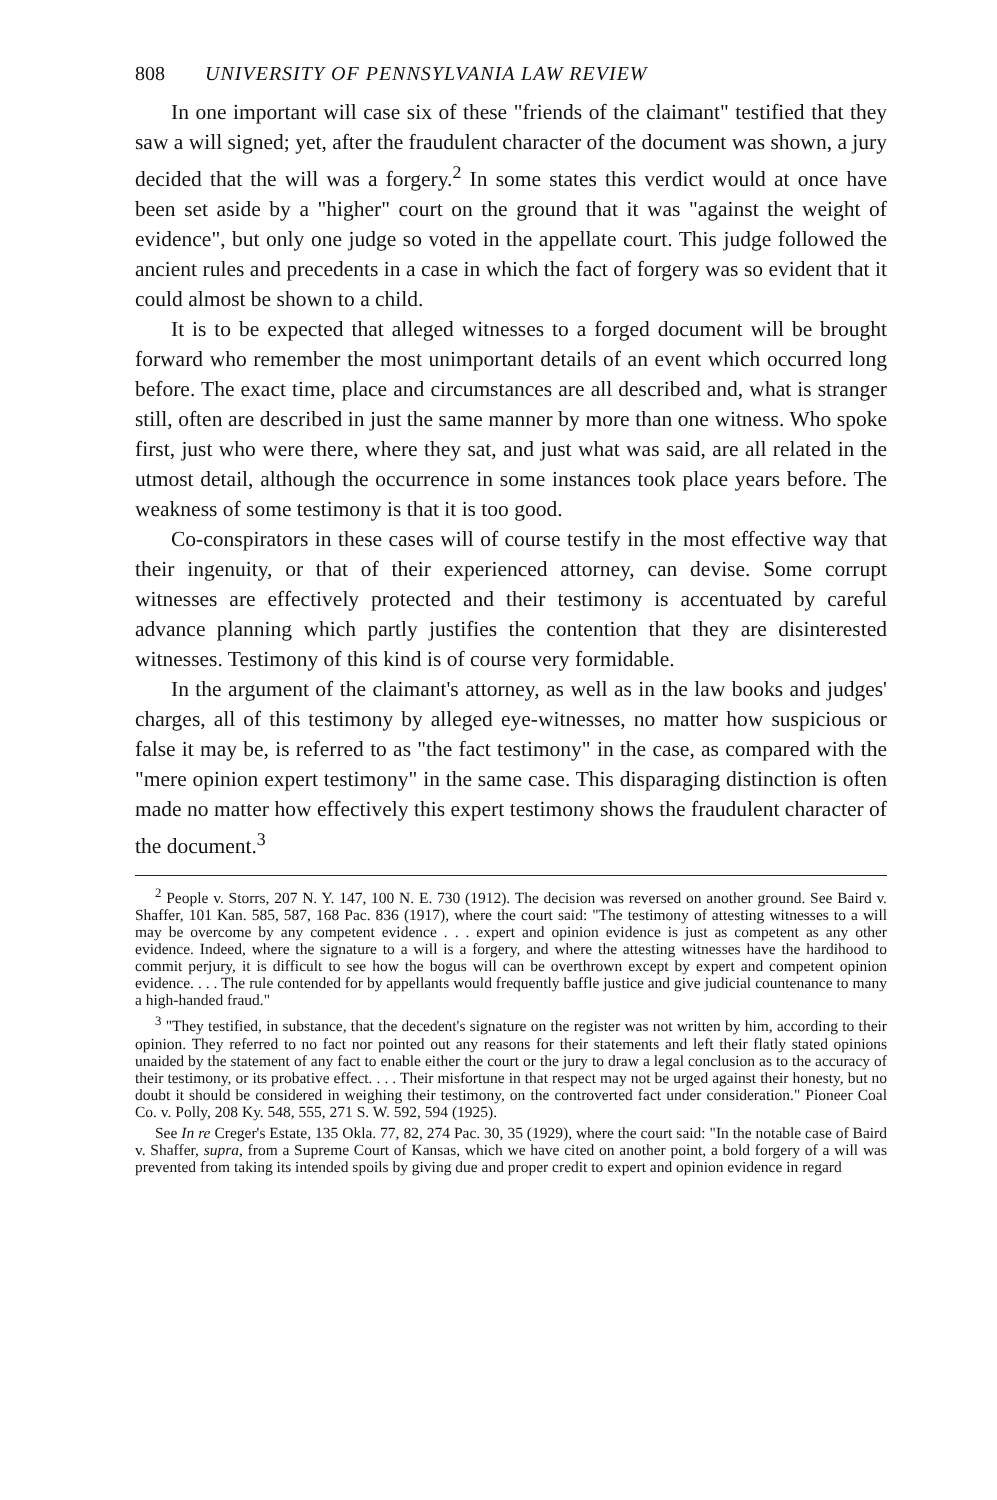808 UNIVERSITY OF PENNSYLVANIA LAW REVIEW
In one important will case six of these "friends of the claimant" testified that they saw a will signed; yet, after the fraudulent character of the document was shown, a jury decided that the will was a forgery.<sup>2</sup> In some states this verdict would at once have been set aside by a "higher" court on the ground that it was "against the weight of evidence", but only one judge so voted in the appellate court. This judge followed the ancient rules and precedents in a case in which the fact of forgery was so evident that it could almost be shown to a child.
It is to be expected that alleged witnesses to a forged document will be brought forward who remember the most unimportant details of an event which occurred long before. The exact time, place and circumstances are all described and, what is stranger still, often are described in just the same manner by more than one witness. Who spoke first, just who were there, where they sat, and just what was said, are all related in the utmost detail, although the occurrence in some instances took place years before. The weakness of some testimony is that it is too good.
Co-conspirators in these cases will of course testify in the most effective way that their ingenuity, or that of their experienced attorney, can devise. Some corrupt witnesses are effectively protected and their testimony is accentuated by careful advance planning which partly justifies the contention that they are disinterested witnesses. Testimony of this kind is of course very formidable.
In the argument of the claimant's attorney, as well as in the law books and judges' charges, all of this testimony by alleged eye-witnesses, no matter how suspicious or false it may be, is referred to as "the fact testimony" in the case, as compared with the "mere opinion expert testimony" in the same case. This disparaging distinction is often made no matter how effectively this expert testimony shows the fraudulent character of the document.<sup>3</sup>
<sup>2</sup> People v. Storrs, 207 N. Y. 147, 100 N. E. 730 (1912). The decision was reversed on another ground. See Baird v. Shaffer, 101 Kan. 585, 587, 168 Pac. 836 (1917), where the court said: "The testimony of attesting witnesses to a will may be overcome by any competent evidence . . . expert and opinion evidence is just as competent as any other evidence. Indeed, where the signature to a will is a forgery, and where the attesting witnesses have the hardihood to commit perjury, it is difficult to see how the bogus will can be overthrown except by expert and competent opinion evidence. . . . The rule contended for by appellants would frequently baffle justice and give judicial countenance to many a high-handed fraud."
<sup>3</sup> "They testified, in substance, that the decedent's signature on the register was not written by him, according to their opinion. They referred to no fact nor pointed out any reasons for their statements and left their flatly stated opinions unaided by the statement of any fact to enable either the court or the jury to draw a legal conclusion as to the accuracy of their testimony, or its probative effect. . . . Their misfortune in that respect may not be urged against their honesty, but no doubt it should be considered in weighing their testimony, on the controverted fact under consideration." Pioneer Coal Co. v. Polly, 208 Ky. 548, 555, 271 S. W. 592, 594 (1925).
See In re Creger's Estate, 135 Okla. 77, 82, 274 Pac. 30, 35 (1929), where the court said: "In the notable case of Baird v. Shaffer, supra, from a Supreme Court of Kansas, which we have cited on another point, a bold forgery of a will was prevented from taking its intended spoils by giving due and proper credit to expert and opinion evidence in regard